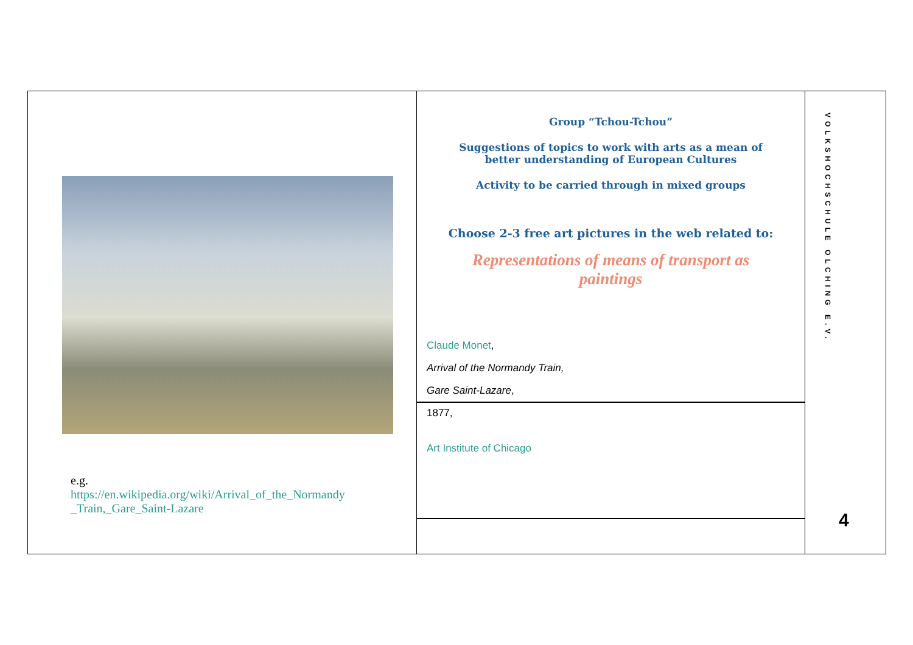e.g.
https://en.wikipedia.org/wiki/Arrival_of_the_Normandy
_Train,_Gare_Saint-Lazare
Group “Tchou-Tchou”
Suggestions of topics to work with arts as a mean of
better understanding of European Cultures
Activity to be carried through in mixed groups
Choose 2-3 free art pictures in the web related to:
Representations of means of transport as
paintings
Claude Monet,
Arrival of the Normandy Train,
Gare Saint-Lazare,
1877,
Art Institute of Chicago
VOLKSHOCHSCHULE OLCHING E.V.
4